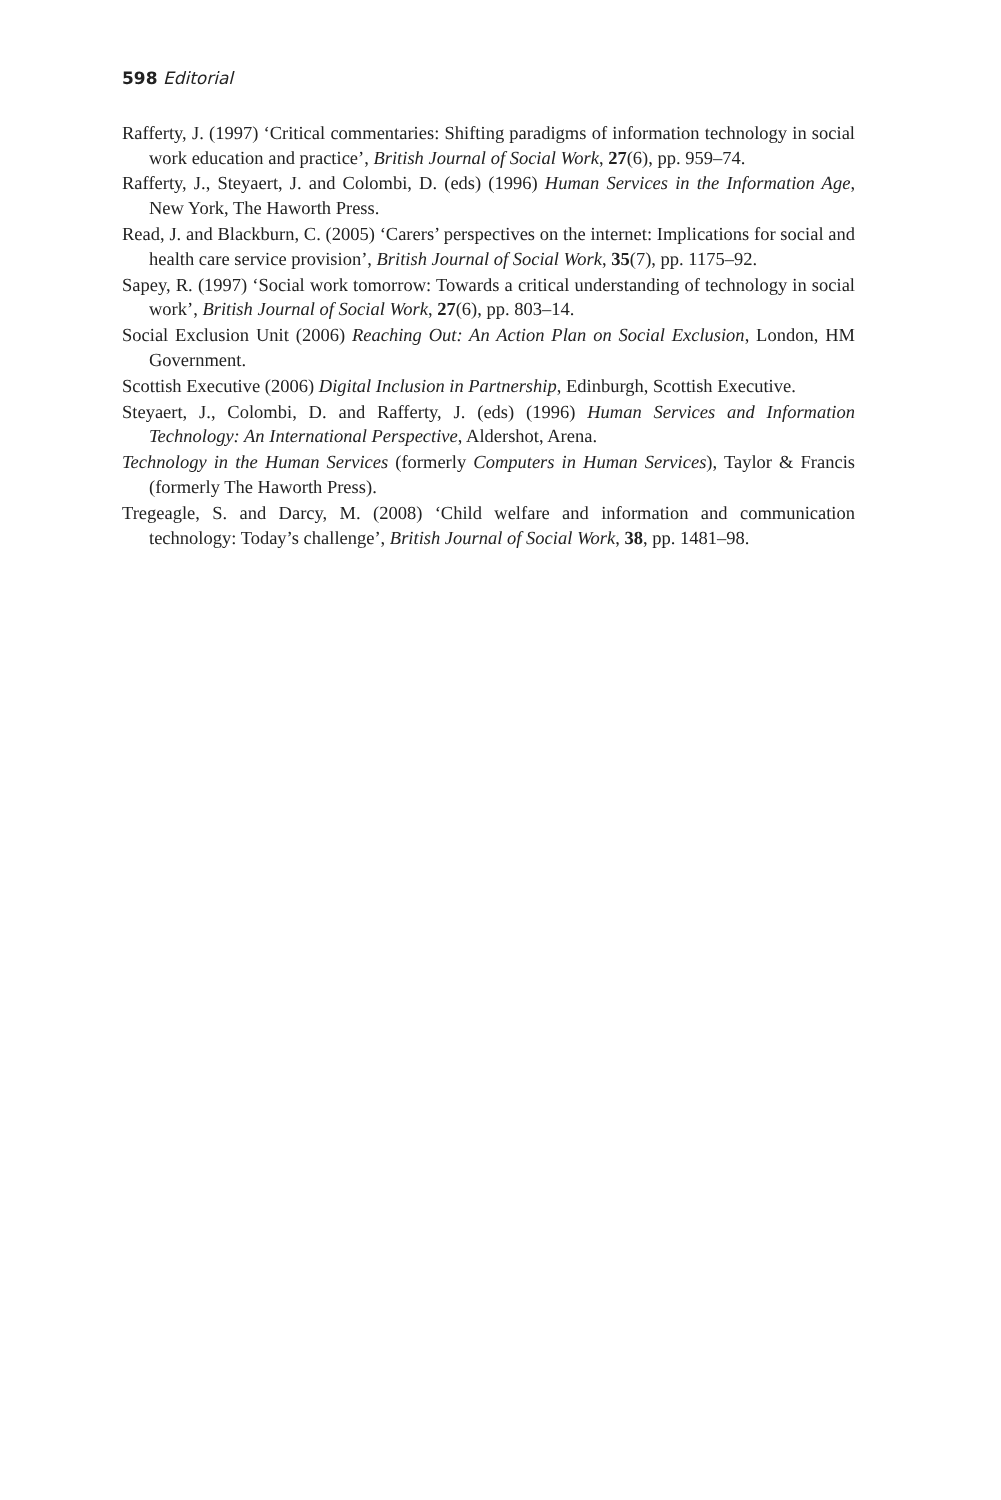598 Editorial
Rafferty, J. (1997) ‘Critical commentaries: Shifting paradigms of information technology in social work education and practice’, British Journal of Social Work, 27(6), pp. 959–74.
Rafferty, J., Steyaert, J. and Colombi, D. (eds) (1996) Human Services in the Information Age, New York, The Haworth Press.
Read, J. and Blackburn, C. (2005) ‘Carers’ perspectives on the internet: Implications for social and health care service provision’, British Journal of Social Work, 35(7), pp. 1175–92.
Sapey, R. (1997) ‘Social work tomorrow: Towards a critical understanding of technology in social work’, British Journal of Social Work, 27(6), pp. 803–14.
Social Exclusion Unit (2006) Reaching Out: An Action Plan on Social Exclusion, London, HM Government.
Scottish Executive (2006) Digital Inclusion in Partnership, Edinburgh, Scottish Executive.
Steyaert, J., Colombi, D. and Rafferty, J. (eds) (1996) Human Services and Information Technology: An International Perspective, Aldershot, Arena.
Technology in the Human Services (formerly Computers in Human Services), Taylor & Francis (formerly The Haworth Press).
Tregeagle, S. and Darcy, M. (2008) ‘Child welfare and information and communication technology: Today’s challenge’, British Journal of Social Work, 38, pp. 1481–98.